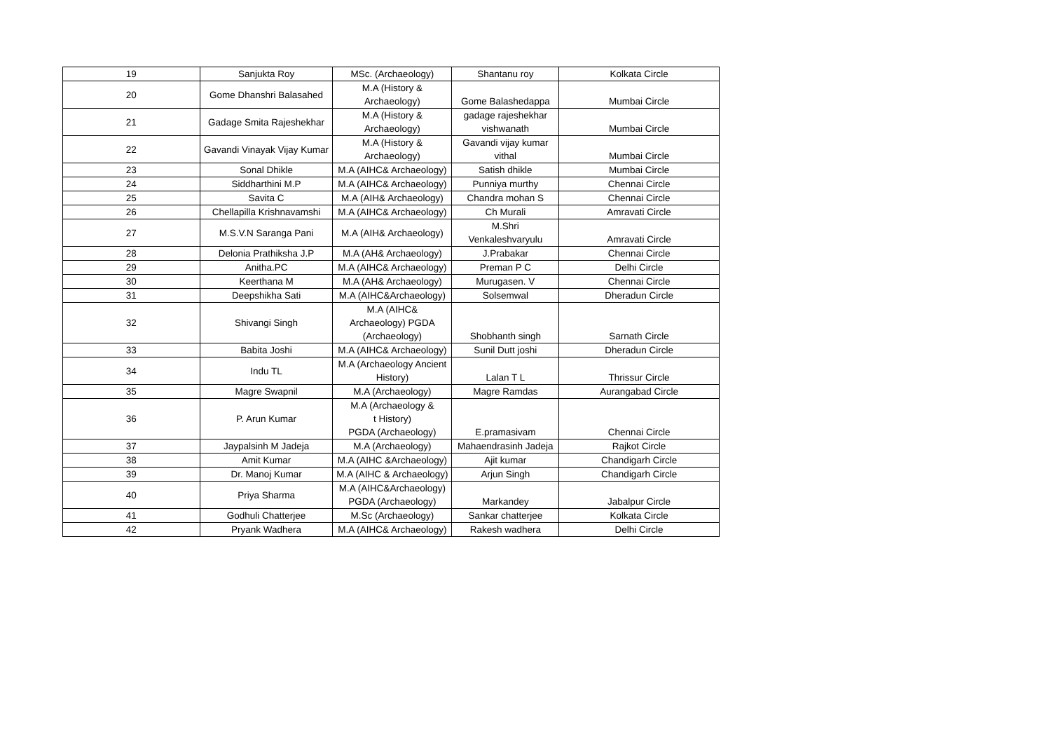| 19 | Sanjukta Roy | MSc. (Archaeology) | Shantanu roy | Kolkata Circle |
| 20 | Gome Dhanshri Balasahed | M.A (History & Archaeology) | Gome Balashedappa | Mumbai Circle |
| 21 | Gadage Smita Rajeshekhar | M.A (History & Archaeology) | gadage rajeshekhar vishwanath | Mumbai Circle |
| 22 | Gavandi Vinayak Vijay Kumar | M.A (History & Archaeology) | Gavandi vijay kumar vithal | Mumbai Circle |
| 23 | Sonal Dhikle | M.A (AIHC& Archaeology) | Satish dhikle | Mumbai Circle |
| 24 | Siddharthini M.P | M.A (AIHC& Archaeology) | Punniya murthy | Chennai Circle |
| 25 | Savita C | M.A (AIH& Archaeology) | Chandra mohan S | Chennai Circle |
| 26 | Chellapilla Krishnavamshi | M.A (AIHC& Archaeology) | Ch Murali | Amravati Circle |
| 27 | M.S.V.N Saranga Pani | M.A (AIH& Archaeology) | M.Shri Venkaleshvaryulu | Amravati Circle |
| 28 | Delonia Prathiksha J.P | M.A (AH& Archaeology) | J.Prabakar | Chennai Circle |
| 29 | Anitha.PC | M.A (AIHC& Archaeology) | Preman P C | Delhi Circle |
| 30 | Keerthana M | M.A (AH& Archaeology) | Murugasen. V | Chennai Circle |
| 31 | Deepshikha Sati | M.A (AIHC&Archaeology) | Solsemwal | Dheradun Circle |
| 32 | Shivangi Singh | M.A (AIHC& Archaeology) PGDA (Archaeology) | Shobhanth singh | Sarnath Circle |
| 33 | Babita Joshi | M.A (AIHC& Archaeology) | Sunil Dutt joshi | Dheradun Circle |
| 34 | Indu TL | M.A (Archaeology Ancient History) | Lalan T L | Thrissur Circle |
| 35 | Magre Swapnil | M.A (Archaeology) | Magre Ramdas | Aurangabad Circle |
| 36 | P. Arun Kumar | M.A (Archaeology & t History) PGDA (Archaeology) | E.pramasivam | Chennai Circle |
| 37 | Jaypalsinh M Jadeja | M.A (Archaeology) | Mahaendrasinh Jadeja | Rajkot Circle |
| 38 | Amit Kumar | M.A (AIHC &Archaeology) | Ajit kumar | Chandigarh Circle |
| 39 | Dr. Manoj Kumar | M.A (AIHC & Archaeology) | Arjun Singh | Chandigarh Circle |
| 40 | Priya Sharma | M.A (AIHC&Archaeology) PGDA (Archaeology) | Markandey | Jabalpur Circle |
| 41 | Godhuli Chatterjee | M.Sc (Archaeology) | Sankar chatterjee | Kolkata Circle |
| 42 | Pryank Wadhera | M.A (AIHC& Archaeology) | Rakesh wadhera | Delhi Circle |